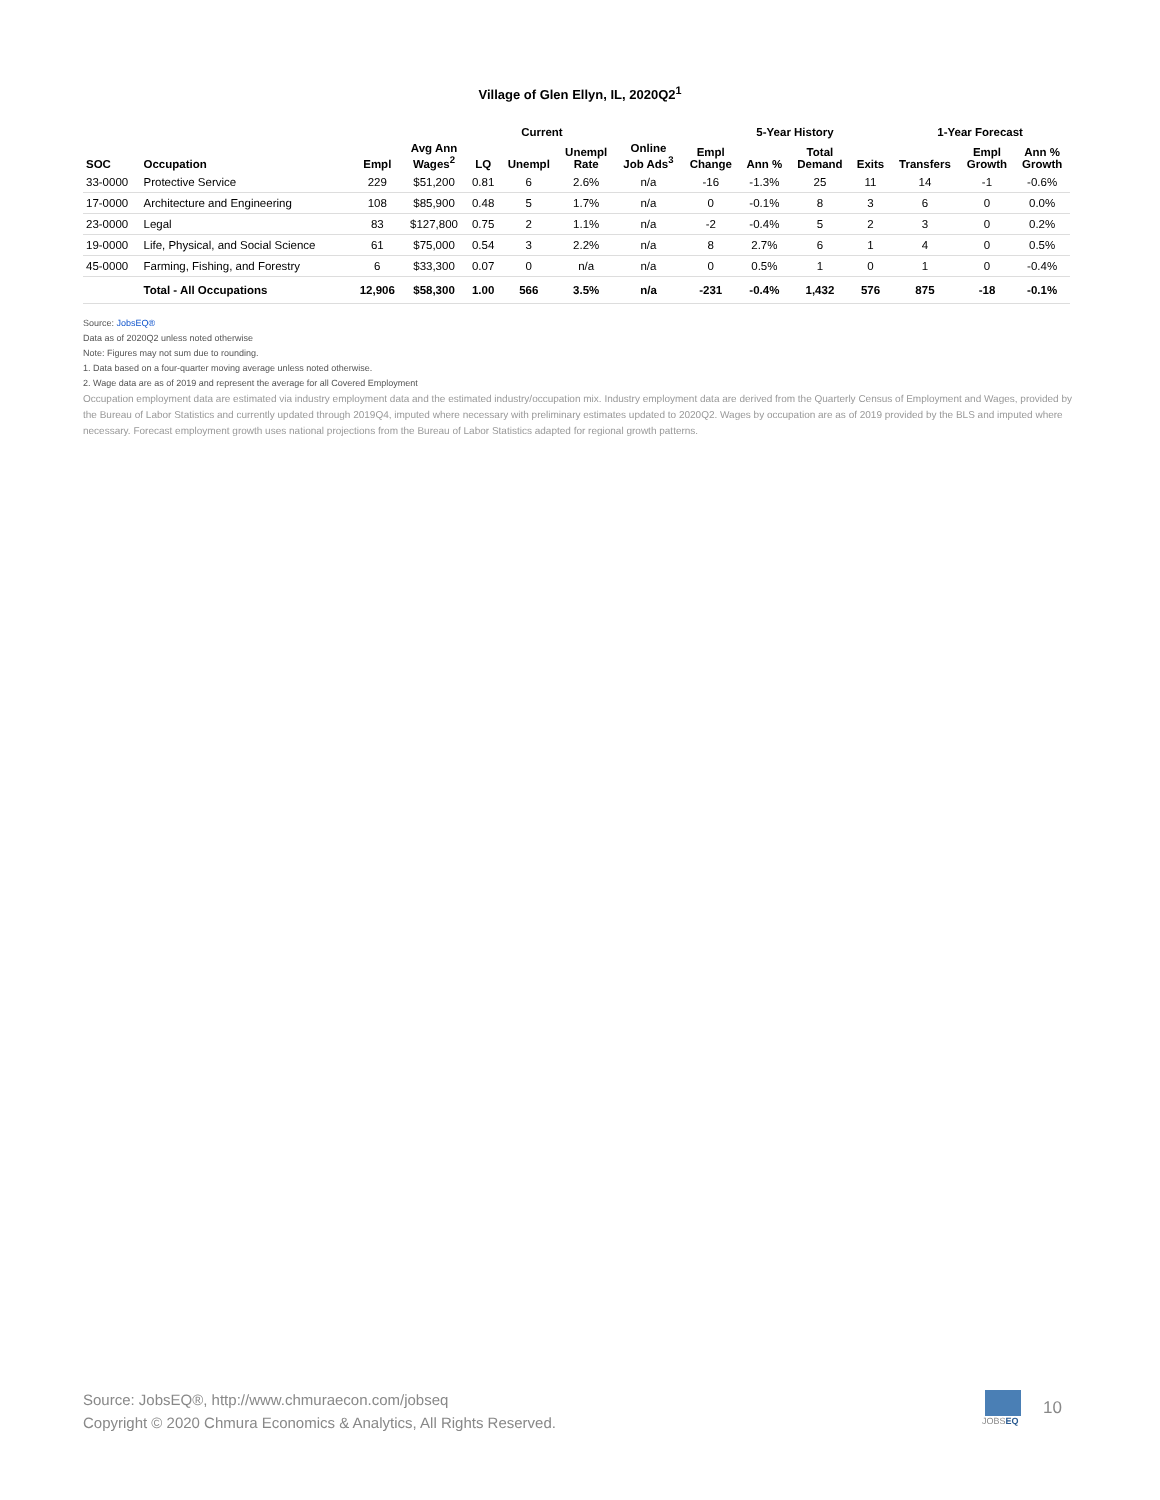Village of Glen Ellyn, IL, 2020Q2<sup>1</sup>
| | | | Current | | | | | | 5-Year History | | | 1-Year Forecast | | | |
| --- | --- | --- | --- | --- | --- | --- | --- | --- | --- | --- | --- | --- | --- | --- | --- |
| SOC | Occupation | Empl | Avg Ann Wages<sup>2</sup> | LQ | Unempl | Unempl Rate | Online Job Ads<sup>3</sup> | Empl Change | Ann % | Total Demand | Exits | Transfers | Empl Growth | Ann % Growth | |
| 33-0000 | Protective Service | 229 | $51,200 | 0.81 | 6 | 2.6% | n/a | -16 | -1.3% | 25 | 11 | 14 | -1 | -0.6% | |
| 17-0000 | Architecture and Engineering | 108 | $85,900 | 0.48 | 5 | 1.7% | n/a | 0 | -0.1% | 8 | 3 | 6 | 0 | 0.0% | |
| 23-0000 | Legal | 83 | $127,800 | 0.75 | 2 | 1.1% | n/a | -2 | -0.4% | 5 | 2 | 3 | 0 | 0.2% | |
| 19-0000 | Life, Physical, and Social Science | 61 | $75,000 | 0.54 | 3 | 2.2% | n/a | 8 | 2.7% | 6 | 1 | 4 | 0 | 0.5% | |
| 45-0000 | Farming, Fishing, and Forestry | 6 | $33,300 | 0.07 | 0 | n/a | n/a | 0 | 0.5% | 1 | 0 | 1 | 0 | -0.4% | |
| | Total - All Occupations | 12,906 | $58,300 | 1.00 | 566 | 3.5% | n/a | -231 | -0.4% | 1,432 | 576 | 875 | -18 | -0.1% | |
Source: JobsEQ®
Data as of 2020Q2 unless noted otherwise
Note: Figures may not sum due to rounding.
1. Data based on a four-quarter moving average unless noted otherwise.
2. Wage data are as of 2019 and represent the average for all Covered Employment
Occupation employment data are estimated via industry employment data and the estimated industry/occupation mix. Industry employment data are derived from the Quarterly Census of Employment and Wages, provided by the Bureau of Labor Statistics and currently updated through 2019Q4, imputed where necessary with preliminary estimates updated to 2020Q2. Wages by occupation are as of 2019 provided by the BLS and imputed where necessary. Forecast employment growth uses national projections from the Bureau of Labor Statistics adapted for regional growth patterns.
Source: JobsEQ®, http://www.chmuraecon.com/jobseq
Copyright © 2020 Chmura Economics & Analytics, All Rights Reserved.
JOBSEQ
10